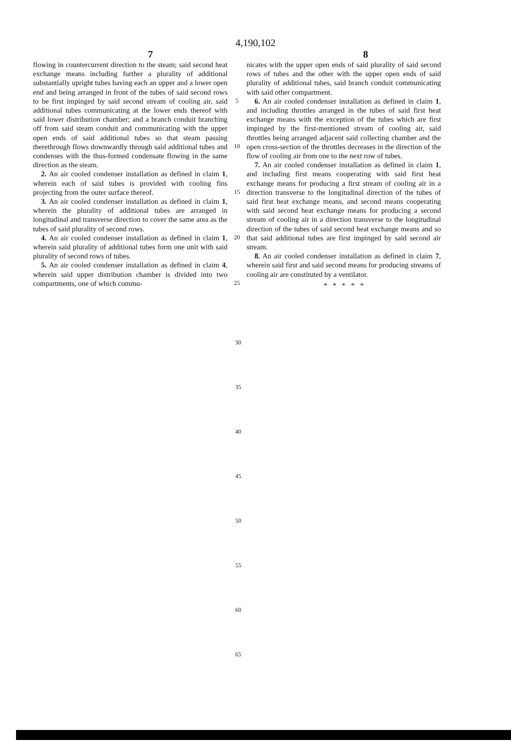4,190,102
7 8
flowing in countercurrent direction to the steam; said second heat exchange means including further a plurality of additional substantially upright tubes having each an upper and a lower open end and being arranged in front of the tubes of said second rows to be first impinged by said second stream of cooling air, said additional tubes communicating at the lower ends thereof with said lower distribution chamber; and a branch conduit branching off from said steam conduit and communicating with the upper open ends of said additional tubes so that steam passing therethrough flows downwardly through said additional tubes and condenses with the thus-formed condensate flowing in the same direction as the steam.
2. An air cooled condenser installation as defined in claim 1, wherein each of said tubes is provided with cooling fins projecting from the outer surface thereof.
3. An air cooled condenser installation as defined in claim 1, wherein the plurality of additional tubes are arranged in longitudinal and transverse direction to cover the same area as the tubes of said plurality of second rows.
4. An air cooled condenser installation as defined in claim 1, wherein said plurality of additional tubes form one unit with said plurality of second rows of tubes.
5. An air cooled condenser installation as defined in claim 4, wherein said upper distribution chamber is divided into two compartments, one of which commu-
5
10
15
20
25
nicates with the upper open ends of said plurality of said second rows of tubes and the other with the upper open ends of said plurality of additional tubes, said branch conduit communicating with said other compartment.
6. An air cooled condenser installation as defined in claim 1, and including throttles arranged in the tubes of said first heat exchange means with the exception of the tubes which are first impinged by the first-mentioned stream of cooling air, said throttles being arranged adjacent said collecting chamber and the open cross-section of the throttles decreases in the direction of the flow of cooling air from one to the next row of tubes.
7. An air cooled condenser installation as defined in claim 1, and including first means cooperating with said first heat exchange means for producing a first stream of cooling air in a direction transverse to the longitudinal direction of the tubes of said first heat exchange means, and second means cooperating with said second heat exchange means for producing a second stream of cooling air in a direction transverse to the longitudinal direction of the tubes of said second heat exchange means and so that said additional tubes are first impinged by said second air stream.
8. An air cooled condenser installation as defined in claim 7, wherein said first and said second means for producing streams of cooling air are constituted by a ventilator.
* * * * *
30
35
40
45
50
55
60
65